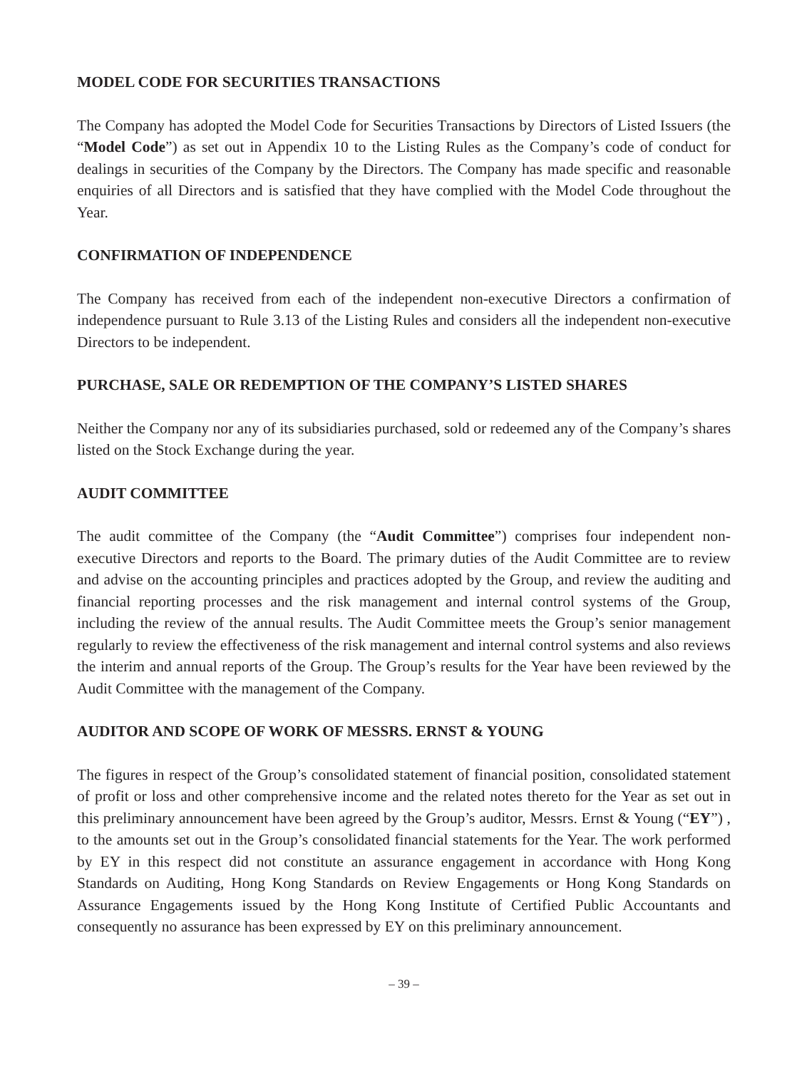MODEL CODE FOR SECURITIES TRANSACTIONS
The Company has adopted the Model Code for Securities Transactions by Directors of Listed Issuers (the “Model Code”) as set out in Appendix 10 to the Listing Rules as the Company’s code of conduct for dealings in securities of the Company by the Directors. The Company has made specific and reasonable enquiries of all Directors and is satisfied that they have complied with the Model Code throughout the Year.
CONFIRMATION OF INDEPENDENCE
The Company has received from each of the independent non-executive Directors a confirmation of independence pursuant to Rule 3.13 of the Listing Rules and considers all the independent non-executive Directors to be independent.
PURCHASE, SALE OR REDEMPTION OF THE COMPANY’S LISTED SHARES
Neither the Company nor any of its subsidiaries purchased, sold or redeemed any of the Company’s shares listed on the Stock Exchange during the year.
AUDIT COMMITTEE
The audit committee of the Company (the “Audit Committee”) comprises four independent non-executive Directors and reports to the Board. The primary duties of the Audit Committee are to review and advise on the accounting principles and practices adopted by the Group, and review the auditing and financial reporting processes and the risk management and internal control systems of the Group, including the review of the annual results. The Audit Committee meets the Group’s senior management regularly to review the effectiveness of the risk management and internal control systems and also reviews the interim and annual reports of the Group. The Group’s results for the Year have been reviewed by the Audit Committee with the management of the Company.
AUDITOR AND SCOPE OF WORK OF MESSRS. ERNST & YOUNG
The figures in respect of the Group’s consolidated statement of financial position, consolidated statement of profit or loss and other comprehensive income and the related notes thereto for the Year as set out in this preliminary announcement have been agreed by the Group’s auditor, Messrs. Ernst & Young (“EY”) , to the amounts set out in the Group’s consolidated financial statements for the Year. The work performed by EY in this respect did not constitute an assurance engagement in accordance with Hong Kong Standards on Auditing, Hong Kong Standards on Review Engagements or Hong Kong Standards on Assurance Engagements issued by the Hong Kong Institute of Certified Public Accountants and consequently no assurance has been expressed by EY on this preliminary announcement.
– 39 –